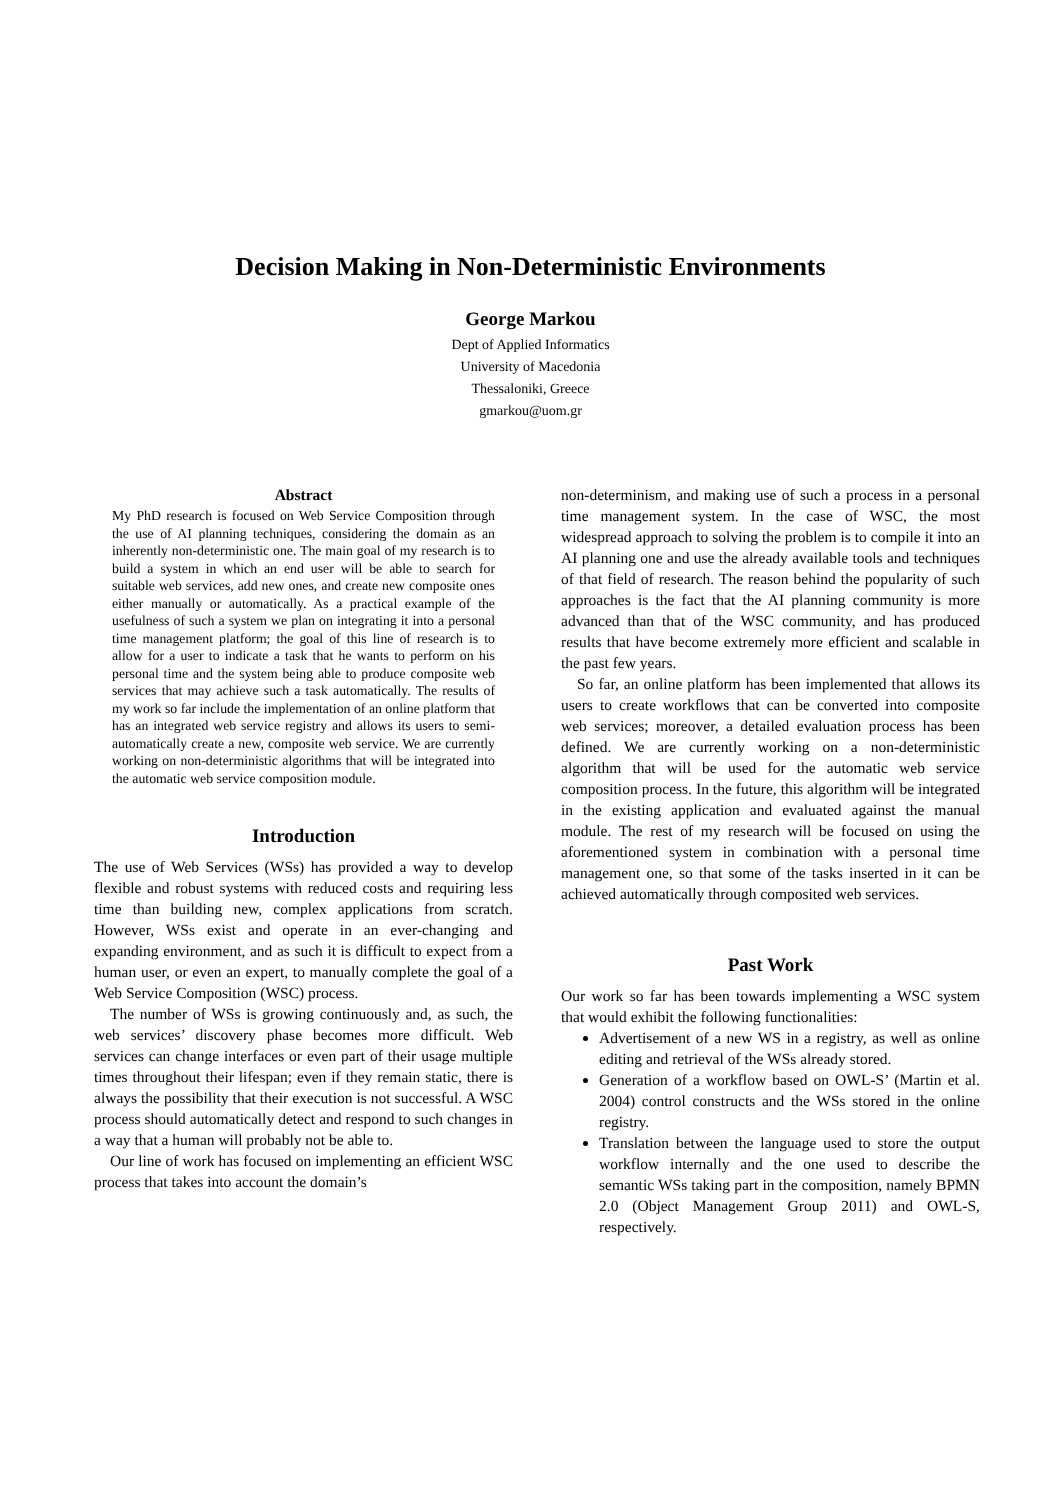Decision Making in Non-Deterministic Environments
George Markou
Dept of Applied Informatics
University of Macedonia
Thessaloniki, Greece
gmarkou@uom.gr
Abstract
My PhD research is focused on Web Service Composition through the use of AI planning techniques, considering the domain as an inherently non-deterministic one. The main goal of my research is to build a system in which an end user will be able to search for suitable web services, add new ones, and create new composite ones either manually or automatically. As a practical example of the usefulness of such a system we plan on integrating it into a personal time management platform; the goal of this line of research is to allow for a user to indicate a task that he wants to perform on his personal time and the system being able to produce composite web services that may achieve such a task automatically. The results of my work so far include the implementation of an online platform that has an integrated web service registry and allows its users to semi-automatically create a new, composite web service. We are currently working on non-deterministic algorithms that will be integrated into the automatic web service composition module.
Introduction
The use of Web Services (WSs) has provided a way to develop flexible and robust systems with reduced costs and requiring less time than building new, complex applications from scratch. However, WSs exist and operate in an ever-changing and expanding environment, and as such it is difficult to expect from a human user, or even an expert, to manually complete the goal of a Web Service Composition (WSC) process.
The number of WSs is growing continuously and, as such, the web services’ discovery phase becomes more difficult. Web services can change interfaces or even part of their usage multiple times throughout their lifespan; even if they remain static, there is always the possibility that their execution is not successful. A WSC process should automatically detect and respond to such changes in a way that a human will probably not be able to.
Our line of work has focused on implementing an efficient WSC process that takes into account the domain’s
non-determinism, and making use of such a process in a personal time management system. In the case of WSC, the most widespread approach to solving the problem is to compile it into an AI planning one and use the already available tools and techniques of that field of research. The reason behind the popularity of such approaches is the fact that the AI planning community is more advanced than that of the WSC community, and has produced results that have become extremely more efficient and scalable in the past few years.
So far, an online platform has been implemented that allows its users to create workflows that can be converted into composite web services; moreover, a detailed evaluation process has been defined. We are currently working on a non-deterministic algorithm that will be used for the automatic web service composition process. In the future, this algorithm will be integrated in the existing application and evaluated against the manual module. The rest of my research will be focused on using the aforementioned system in combination with a personal time management one, so that some of the tasks inserted in it can be achieved automatically through composited web services.
Past Work
Our work so far has been towards implementing a WSC system that would exhibit the following functionalities:
Advertisement of a new WS in a registry, as well as online editing and retrieval of the WSs already stored.
Generation of a workflow based on OWL-S’ (Martin et al. 2004) control constructs and the WSs stored in the online registry.
Translation between the language used to store the output workflow internally and the one used to describe the semantic WSs taking part in the composition, namely BPMN 2.0 (Object Management Group 2011) and OWL-S, respectively.